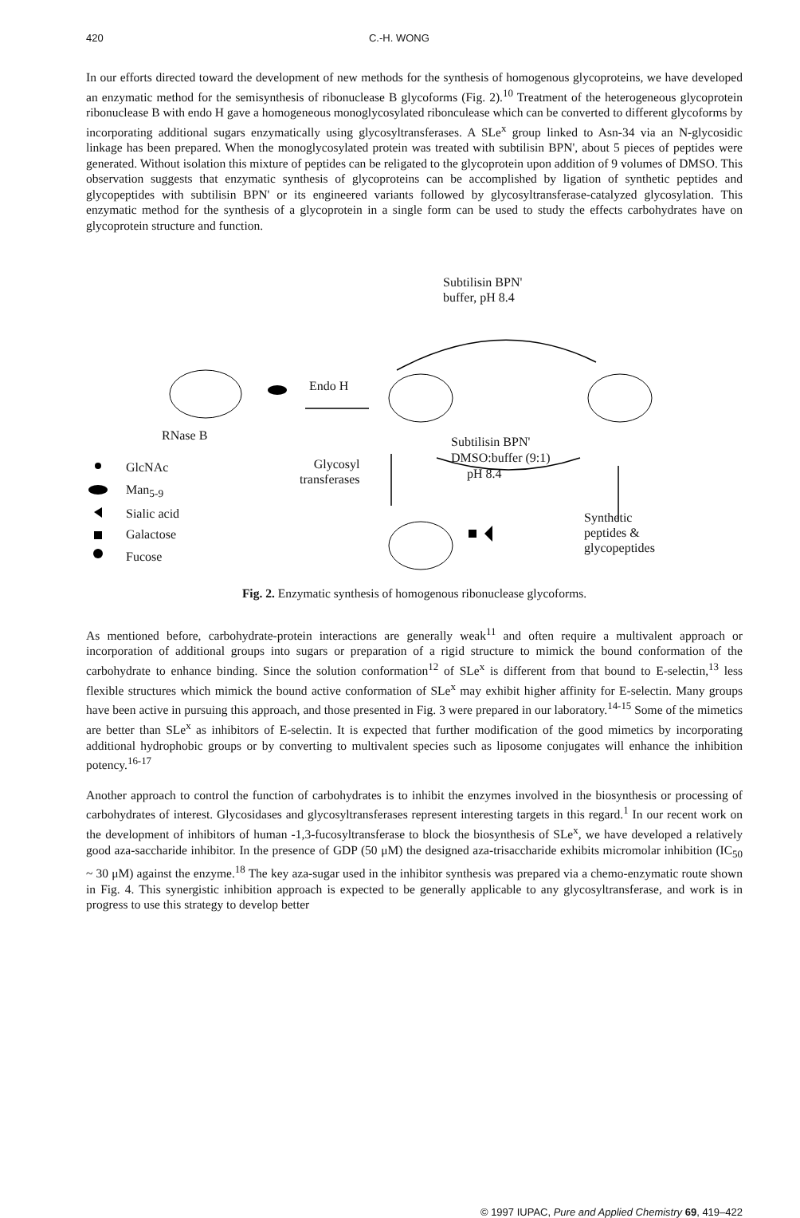420 C.-H. WONG
In our efforts directed toward the development of new methods for the synthesis of homogenous glycoproteins, we have developed an enzymatic method for the semisynthesis of ribonuclease B glycoforms (Fig. 2).<sup>10</sup> Treatment of the heterogeneous glycoprotein ribonuclease B with endo H gave a homogeneous monoglycosylated ribonculease which can be converted to different glycoforms by incorporating additional sugars enzymatically using glycosyltransferases. A SLe<sup>x</sup> group linked to Asn-34 via an N-glycosidic linkage has been prepared. When the monoglycosylated protein was treated with subtilisin BPN', about 5 pieces of peptides were generated. Without isolation this mixture of peptides can be religated to the glycoprotein upon addition of 9 volumes of DMSO. This observation suggests that enzymatic synthesis of glycoproteins can be accomplished by ligation of synthetic peptides and glycopeptides with subtilisin BPN' or its engineered variants followed by glycosyltransferase-catalyzed glycosylation. This enzymatic method for the synthesis of a glycoprotein in a single form can be used to study the effects carbohydrates have on glycoprotein structure and function.
Subtilisin BPN'
buffer, pH 8.4
Endo H
RNase B Subtilisin BPN'
DMSO:buffer (9:1)
pH 8.4
Glycosyl
transferases
GlcNAc
Man<sub>5-9</sub>
Sialic acid
Galactose
Fucose
Synthetic
peptides &
glycopeptides
Fig. 2. Enzymatic synthesis of homogenous ribonuclease glycoforms.
As mentioned before, carbohydrate-protein interactions are generally weak<sup>11</sup> and often require a multivalent approach or incorporation of additional groups into sugars or preparation of a rigid structure to mimick the bound conformation of the carbohydrate to enhance binding. Since the solution conformation<sup>12</sup> of SLe<sup>x</sup> is different from that bound to E-selectin,<sup>13</sup> less flexible structures which mimick the bound active conformation of SLe<sup>x</sup> may exhibit higher affinity for E-selectin. Many groups have been active in pursuing this approach, and those presented in Fig. 3 were prepared in our laboratory.<sup>14-15</sup> Some of the mimetics are better than SLe<sup>x</sup> as inhibitors of E-selectin. It is expected that further modification of the good mimetics by incorporating additional hydrophobic groups or by converting to multivalent species such as liposome conjugates will enhance the inhibition potency.<sup>16-17</sup>
Another approach to control the function of carbohydrates is to inhibit the enzymes involved in the biosynthesis or processing of carbohydrates of interest. Glycosidases and glycosyltransferases represent interesting targets in this regard.<sup>1</sup> In our recent work on the development of inhibitors of human -1,3-fucosyltransferase to block the biosynthesis of SLe<sup>x</sup>, we have developed a relatively good aza-saccharide inhibitor. In the presence of GDP (50 μM) the designed aza-trisaccharide exhibits micromolar inhibition (IC<sub>50</sub> ~ 30 μM) against the enzyme.<sup>18</sup> The key aza-sugar used in the inhibitor synthesis was prepared via a chemo-enzymatic route shown in Fig. 4. This synergistic inhibition approach is expected to be generally applicable to any glycosyltransferase, and work is in progress to use this strategy to develop better
© 1997 IUPAC, Pure and Applied Chemistry 69, 419–422